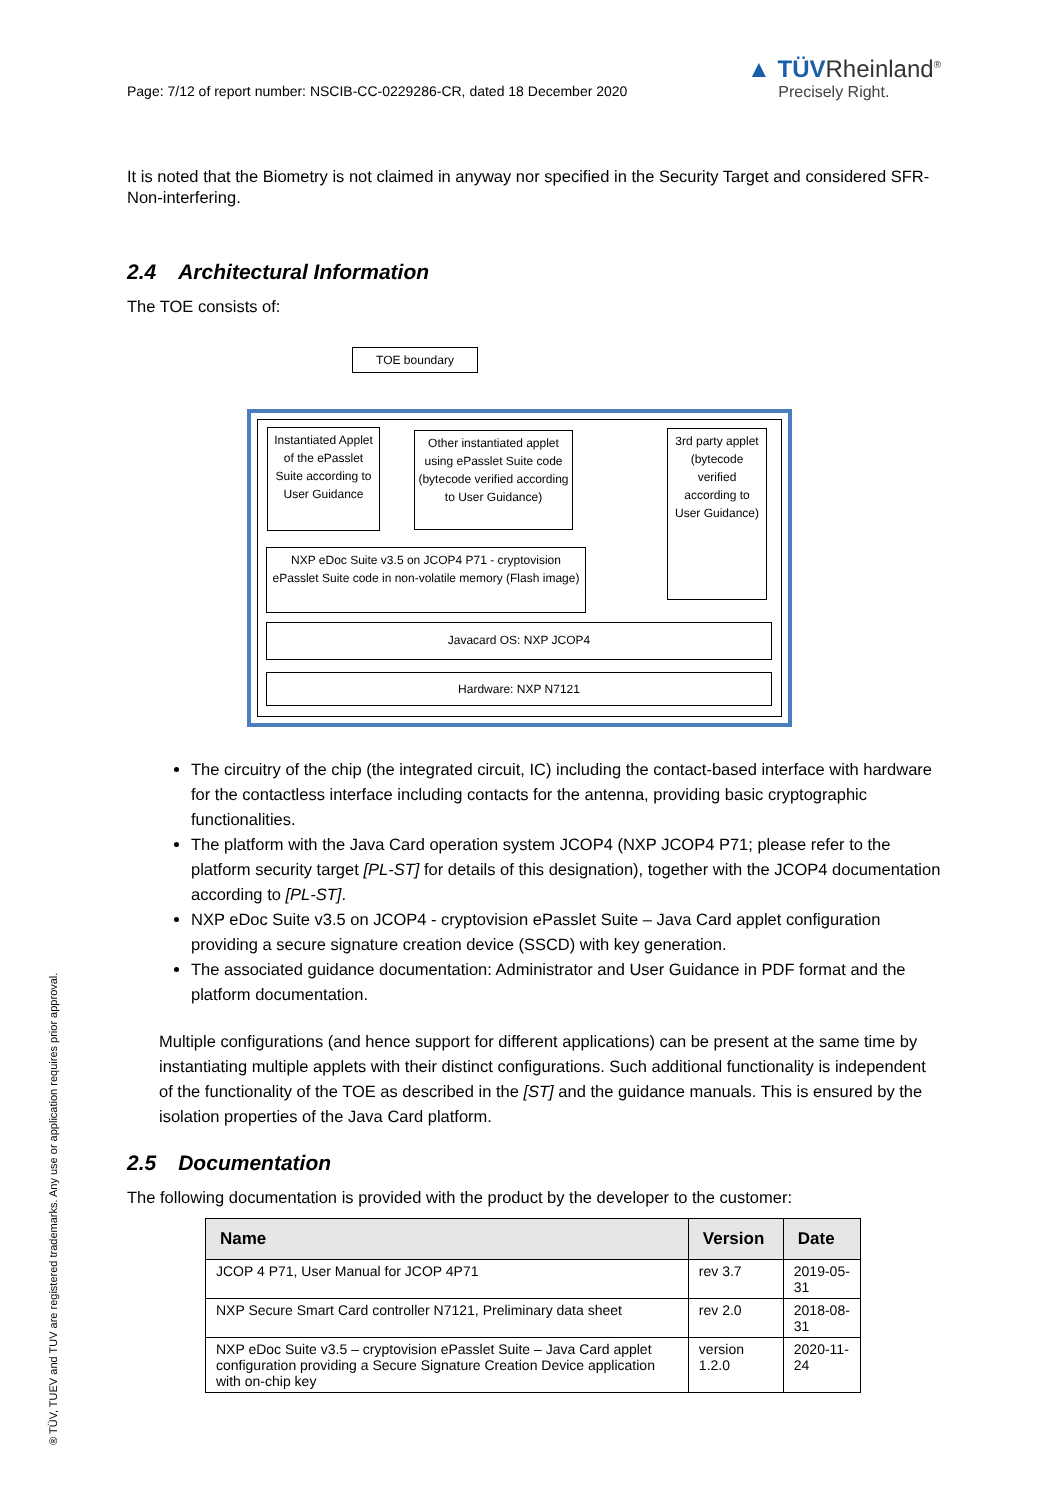Page: 7/12 of report number: NSCIB-CC-0229286-CR, dated 18 December 2020
▲ TÜVRheinland<sup>®</sup>
Precisely Right.
It is noted that the Biometry is not claimed in anyway nor specified in the Security Target and considered SFR-Non-interfering.
2.4 Architectural Information
The TOE consists of:
TOE boundary
Instantiated Applet of the ePasslet Suite according to User Guidance
Other instantiated applet using ePasslet Suite code (bytecode verified according to User Guidance)
3rd party applet (bytecode verified according to User Guidance)
NXP eDoc Suite v3.5 on JCOP4 P71 - cryptovision ePasslet Suite code in non-volatile memory (Flash image)
Javacard OS: NXP JCOP4
Hardware: NXP N7121
The circuitry of the chip (the integrated circuit, IC) including the contact-based interface with hardware for the contactless interface including contacts for the antenna, providing basic cryptographic functionalities.
The platform with the Java Card operation system JCOP4 (NXP JCOP4 P71; please refer to the platform security target [PL-ST] for details of this designation), together with the JCOP4 documentation according to [PL-ST].
NXP eDoc Suite v3.5 on JCOP4 - cryptovision ePasslet Suite – Java Card applet configuration providing a secure signature creation device (SSCD) with key generation.
The associated guidance documentation: Administrator and User Guidance in PDF format and the platform documentation.
Multiple configurations (and hence support for different applications) can be present at the same time by instantiating multiple applets with their distinct configurations. Such additional functionality is independent of the functionality of the TOE as described in the [ST] and the guidance manuals. This is ensured by the isolation properties of the Java Card platform.
2.5 Documentation
The following documentation is provided with the product by the developer to the customer:
| Name | Version | Date |
| --- | --- | --- |
| JCOP 4 P71, User Manual for JCOP 4P71 | rev 3.7 | 2019-05-31 |
| NXP Secure Smart Card controller N7121, Preliminary data sheet | rev 2.0 | 2018-08-31 |
| NXP eDoc Suite v3.5 – cryptovision ePasslet Suite – Java Card applet configuration providing a Secure Signature Creation Device application with on-chip key | version 1.2.0 | 2020-11-24 |
® TÜV, TUEV and TUV are registered trademarks. Any use or application requires prior approval.